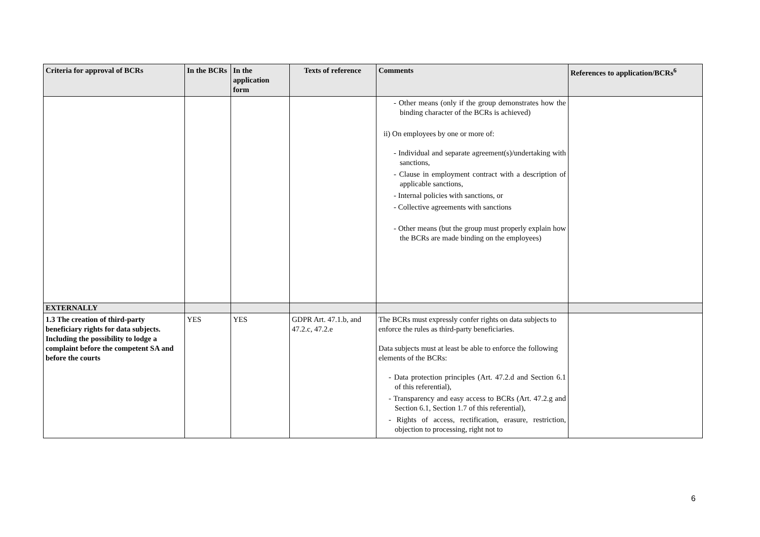| Criteria for approval of BCRs | In the BCRs | In the application form | Texts of reference | Comments | References to application/BCRs<sup>6</sup> |
| --- | --- | --- | --- | --- | --- |
| | | | | - Other means (only if the group demonstrates how the binding character of the BCRs is achieved) ii) On employees by one or more of: - Individual and separate agreement(s)/undertaking with sanctions, - Clause in employment contract with a description of applicable sanctions, - Internal policies with sanctions, or - Collective agreements with sanctions - Other means (but the group must properly explain how the BCRs are made binding on the employees) | |
| EXTERNALLY | | | | | |
| 1.3 The creation of third-party beneficiary rights for data subjects. Including the possibility to lodge a complaint before the competent SA and before the courts | YES | YES | GDPR Art. 47.1.b, and 47.2.c, 47.2.e | The BCRs must expressly confer rights on data subjects to enforce the rules as third-party beneficiaries. Data subjects must at least be able to enforce the following elements of the BCRs: - Data protection principles (Art. 47.2.d and Section 6.1 of this referential), - Transparency and easy access to BCRs (Art. 47.2.g and Section 6.1, Section 1.7 of this referential), - Rights of access, rectification, erasure, restriction, objection to processing, right not to | |
6